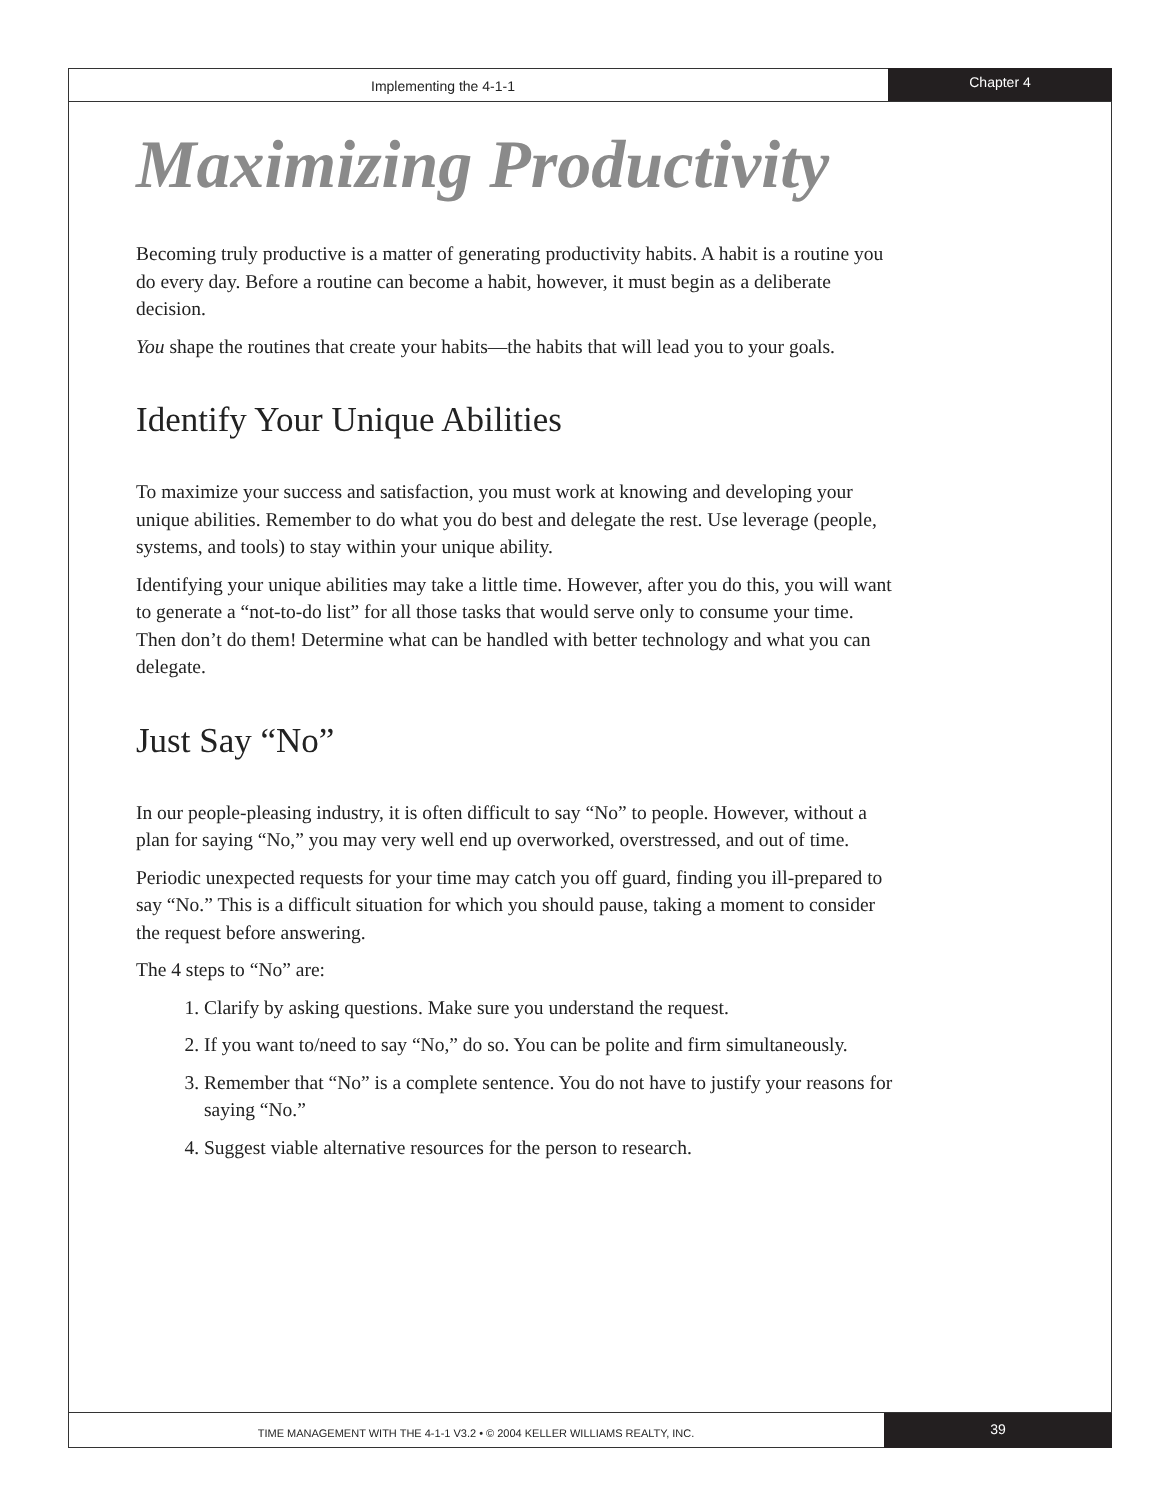Implementing the 4-1-1
Chapter 4
Maximizing Productivity
Becoming truly productive is a matter of generating productivity habits. A habit is a routine you do every day. Before a routine can become a habit, however, it must begin as a deliberate decision.
You shape the routines that create your habits—the habits that will lead you to your goals.
Identify Your Unique Abilities
To maximize your success and satisfaction, you must work at knowing and developing your unique abilities. Remember to do what you do best and delegate the rest. Use leverage (people, systems, and tools) to stay within your unique ability.
Identifying your unique abilities may take a little time. However, after you do this, you will want to generate a “not-to-do list” for all those tasks that would serve only to consume your time. Then don’t do them! Determine what can be handled with better technology and what you can delegate.
Just Say “No”
In our people-pleasing industry, it is often difficult to say “No” to people. However, without a plan for saying “No,” you may very well end up overworked, overstressed, and out of time.
Periodic unexpected requests for your time may catch you off guard, finding you ill-prepared to say “No.” This is a difficult situation for which you should pause, taking a moment to consider the request before answering.
The 4 steps to “No” are:
1. Clarify by asking questions. Make sure you understand the request.
2. If you want to/need to say “No,” do so. You can be polite and firm simultaneously.
3. Remember that “No” is a complete sentence. You do not have to justify your reasons for saying “No.”
4. Suggest viable alternative resources for the person to research.
TIME MANAGEMENT WITH THE 4-1-1 V3.2 • © 2004 KELLER WILLIAMS REALTY, INC.
39